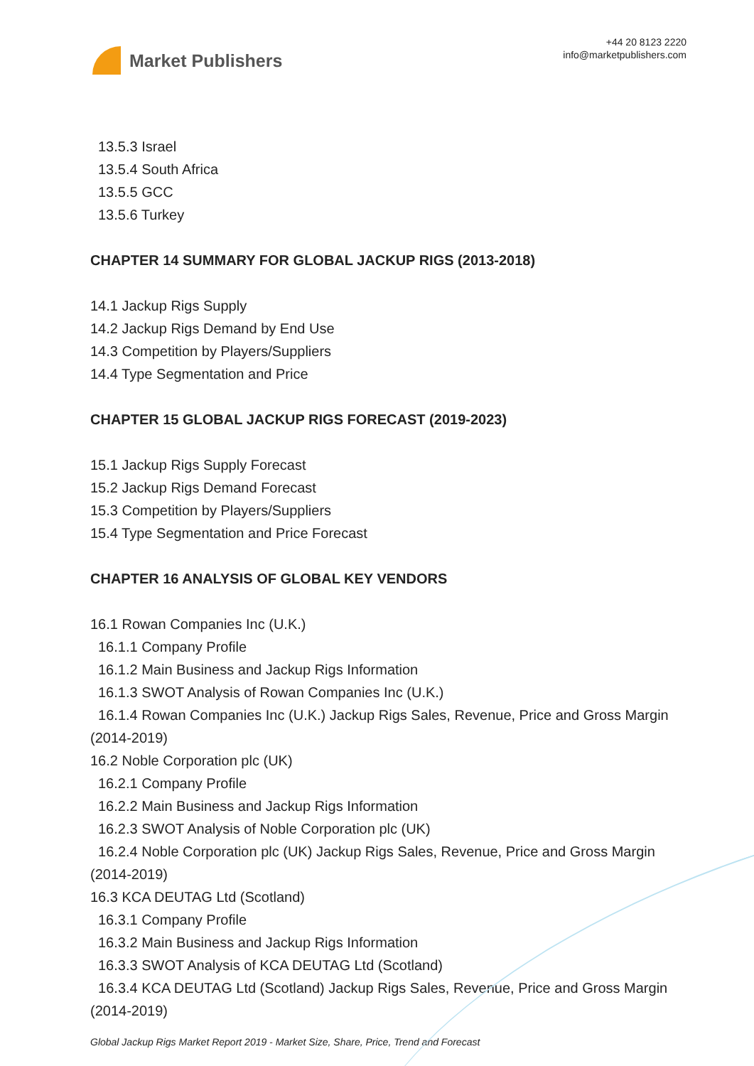Market Publishers
+44 20 8123 2220
info@marketpublishers.com
13.5.3 Israel
13.5.4 South Africa
13.5.5 GCC
13.5.6 Turkey
CHAPTER 14 SUMMARY FOR GLOBAL JACKUP RIGS (2013-2018)
14.1 Jackup Rigs Supply
14.2 Jackup Rigs Demand by End Use
14.3 Competition by Players/Suppliers
14.4 Type Segmentation and Price
CHAPTER 15 GLOBAL JACKUP RIGS FORECAST (2019-2023)
15.1 Jackup Rigs Supply Forecast
15.2 Jackup Rigs Demand Forecast
15.3 Competition by Players/Suppliers
15.4 Type Segmentation and Price Forecast
CHAPTER 16 ANALYSIS OF GLOBAL KEY VENDORS
16.1 Rowan Companies Inc (U.K.)
16.1.1 Company Profile
16.1.2 Main Business and Jackup Rigs Information
16.1.3 SWOT Analysis of Rowan Companies Inc (U.K.)
16.1.4 Rowan Companies Inc (U.K.) Jackup Rigs Sales, Revenue, Price and Gross Margin (2014-2019)
16.2 Noble Corporation plc (UK)
16.2.1 Company Profile
16.2.2 Main Business and Jackup Rigs Information
16.2.3 SWOT Analysis of Noble Corporation plc (UK)
16.2.4 Noble Corporation plc (UK) Jackup Rigs Sales, Revenue, Price and Gross Margin (2014-2019)
16.3 KCA DEUTAG Ltd (Scotland)
16.3.1 Company Profile
16.3.2 Main Business and Jackup Rigs Information
16.3.3 SWOT Analysis of KCA DEUTAG Ltd (Scotland)
16.3.4 KCA DEUTAG Ltd (Scotland) Jackup Rigs Sales, Revenue, Price and Gross Margin (2014-2019)
Global Jackup Rigs Market Report 2019 - Market Size, Share, Price, Trend and Forecast